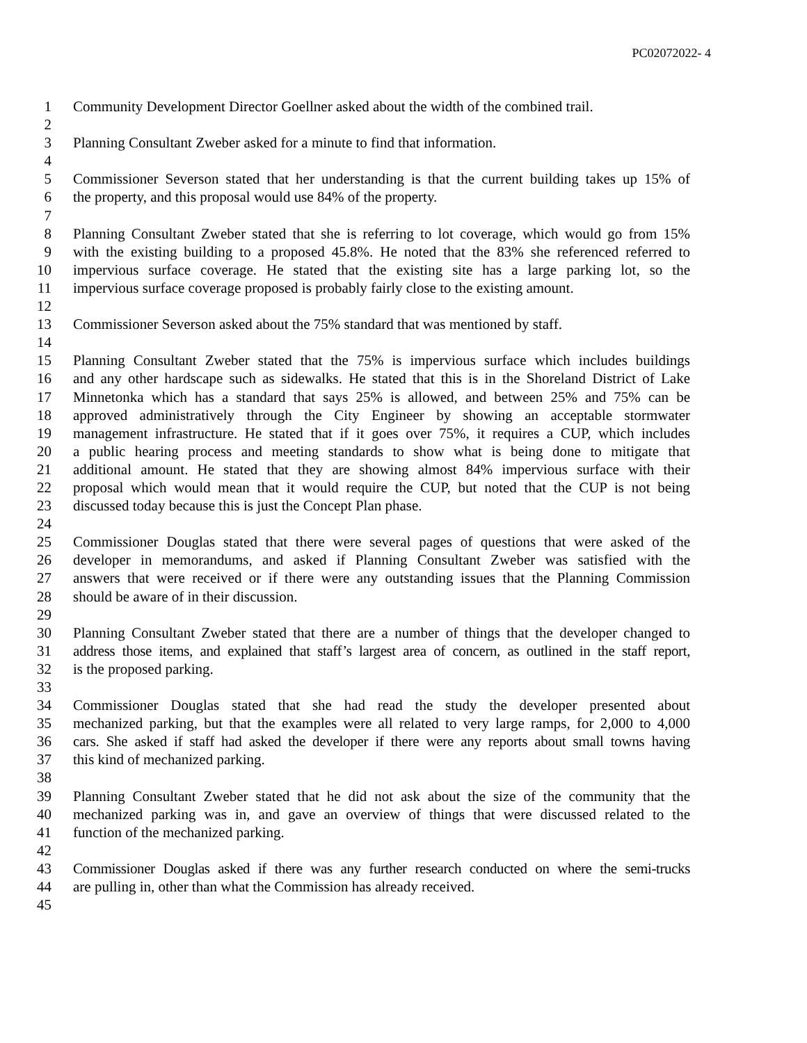PC02072022- 4
1 Community Development Director Goellner asked about the width of the combined trail.
2
3 Planning Consultant Zweber asked for a minute to find that information.
4
5 Commissioner Severson stated that her understanding is that the current building takes up 15% of
6 the property, and this proposal would use 84% of the property.
7
8 Planning Consultant Zweber stated that she is referring to lot coverage, which would go from 15%
9 with the existing building to a proposed 45.8%. He noted that the 83% she referenced referred to
10 impervious surface coverage. He stated that the existing site has a large parking lot, so the
11 impervious surface coverage proposed is probably fairly close to the existing amount.
12
13 Commissioner Severson asked about the 75% standard that was mentioned by staff.
14
15 Planning Consultant Zweber stated that the 75% is impervious surface which includes buildings
16 and any other hardscape such as sidewalks. He stated that this is in the Shoreland District of Lake
17 Minnetonka which has a standard that says 25% is allowed, and between 25% and 75% can be
18 approved administratively through the City Engineer by showing an acceptable stormwater
19 management infrastructure. He stated that if it goes over 75%, it requires a CUP, which includes
20 a public hearing process and meeting standards to show what is being done to mitigate that
21 additional amount. He stated that they are showing almost 84% impervious surface with their
22 proposal which would mean that it would require the CUP, but noted that the CUP is not being
23 discussed today because this is just the Concept Plan phase.
24
25 Commissioner Douglas stated that there were several pages of questions that were asked of the
26 developer in memorandums, and asked if Planning Consultant Zweber was satisfied with the
27 answers that were received or if there were any outstanding issues that the Planning Commission
28 should be aware of in their discussion.
29
30 Planning Consultant Zweber stated that there are a number of things that the developer changed to
31 address those items, and explained that staff’s largest area of concern, as outlined in the staff report,
32 is the proposed parking.
33
34 Commissioner Douglas stated that she had read the study the developer presented about
35 mechanized parking, but that the examples were all related to very large ramps, for 2,000 to 4,000
36 cars. She asked if staff had asked the developer if there were any reports about small towns having
37 this kind of mechanized parking.
38
39 Planning Consultant Zweber stated that he did not ask about the size of the community that the
40 mechanized parking was in, and gave an overview of things that were discussed related to the
41 function of the mechanized parking.
42
43 Commissioner Douglas asked if there was any further research conducted on where the semi-trucks
44 are pulling in, other than what the Commission has already received.
45